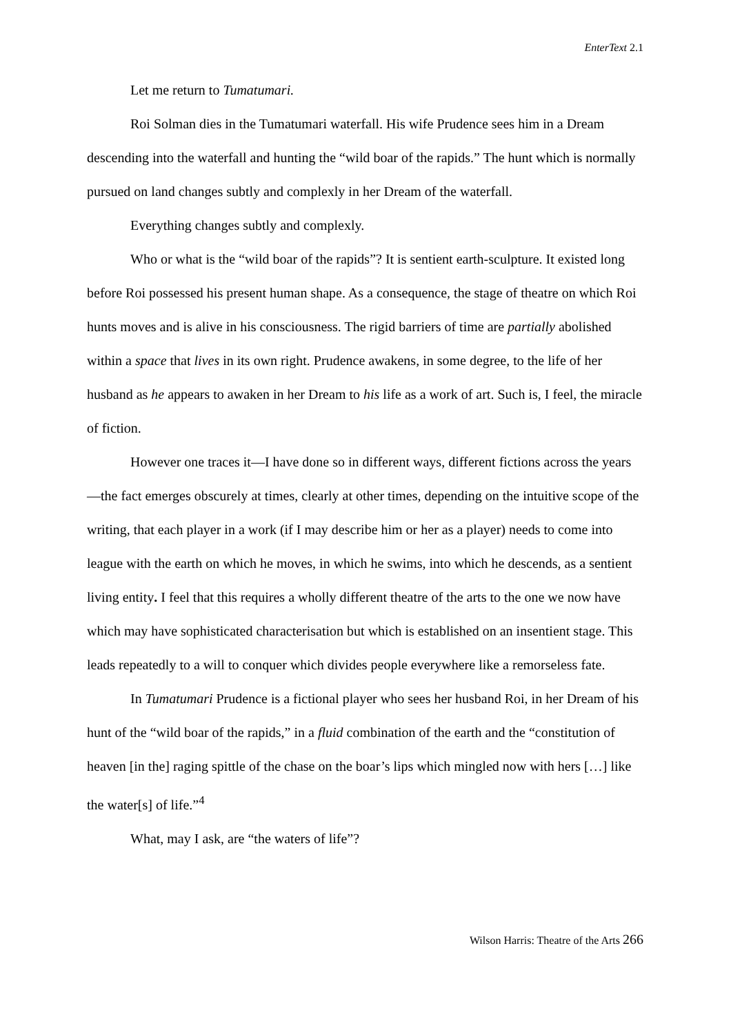EnterText 2.1
Let me return to Tumatumari.
Roi Solman dies in the Tumatumari waterfall. His wife Prudence sees him in a Dream descending into the waterfall and hunting the “wild boar of the rapids.” The hunt which is normally pursued on land changes subtly and complexly in her Dream of the waterfall.
Everything changes subtly and complexly.
Who or what is the “wild boar of the rapids”? It is sentient earth-sculpture. It existed long before Roi possessed his present human shape. As a consequence, the stage of theatre on which Roi hunts moves and is alive in his consciousness. The rigid barriers of time are partially abolished within a space that lives in its own right. Prudence awakens, in some degree, to the life of her husband as he appears to awaken in her Dream to his life as a work of art. Such is, I feel, the miracle of fiction.
However one traces it—I have done so in different ways, different fictions across the years—the fact emerges obscurely at times, clearly at other times, depending on the intuitive scope of the writing, that each player in a work (if I may describe him or her as a player) needs to come into league with the earth on which he moves, in which he swims, into which he descends, as a sentient living entity. I feel that this requires a wholly different theatre of the arts to the one we now have which may have sophisticated characterisation but which is established on an insentient stage. This leads repeatedly to a will to conquer which divides people everywhere like a remorseless fate.
In Tumatumari Prudence is a fictional player who sees her husband Roi, in her Dream of his hunt of the “wild boar of the rapids,” in a fluid combination of the earth and the “constitution of heaven [in the] raging spittle of the chase on the boar’s lips which mingled now with hers […] like the water[s] of life.”<sup>4</sup>
What, may I ask, are “the waters of life”?
Wilson Harris: Theatre of the Arts 266